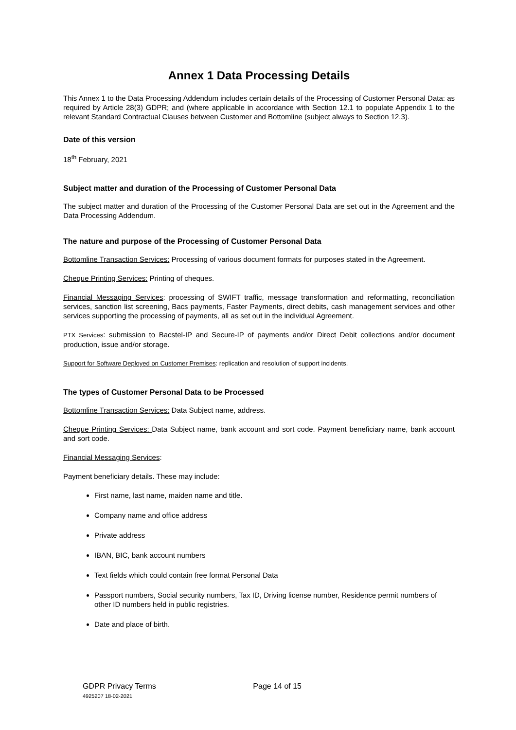Annex 1 Data Processing Details
This Annex 1 to the Data Processing Addendum includes certain details of the Processing of Customer Personal Data: as required by Article 28(3) GDPR; and (where applicable in accordance with Section 12.1 to populate Appendix 1 to the relevant Standard Contractual Clauses between Customer and Bottomline (subject always to Section 12.3).
Date of this version
18<sup>th</sup> February, 2021
Subject matter and duration of the Processing of Customer Personal Data
The subject matter and duration of the Processing of the Customer Personal Data are set out in the Agreement and the Data Processing Addendum.
The nature and purpose of the Processing of Customer Personal Data
Bottomline Transaction Services: Processing of various document formats for purposes stated in the Agreement.
Cheque Printing Services: Printing of cheques.
Financial Messaging Services: processing of SWIFT traffic, message transformation and reformatting, reconciliation services, sanction list screening, Bacs payments, Faster Payments, direct debits, cash management services and other services supporting the processing of payments, all as set out in the individual Agreement.
PTX Services: submission to Bacstel-IP and Secure-IP of payments and/or Direct Debit collections and/or document production, issue and/or storage.
Support for Software Deployed on Customer Premises: replication and resolution of support incidents.
The types of Customer Personal Data to be Processed
Bottomline Transaction Services: Data Subject name, address.
Cheque Printing Services: Data Subject name, bank account and sort code. Payment beneficiary name, bank account and sort code.
Financial Messaging Services:
Payment beneficiary details. These may include:
First name, last name, maiden name and title.
Company name and office address
Private address
IBAN, BIC, bank account numbers
Text fields which could contain free format Personal Data
Passport numbers, Social security numbers, Tax ID, Driving license number, Residence permit numbers of other ID numbers held in public registries.
Date and place of birth.
GDPR Privacy Terms
4925207 18-02-2021
Page 14 of 15